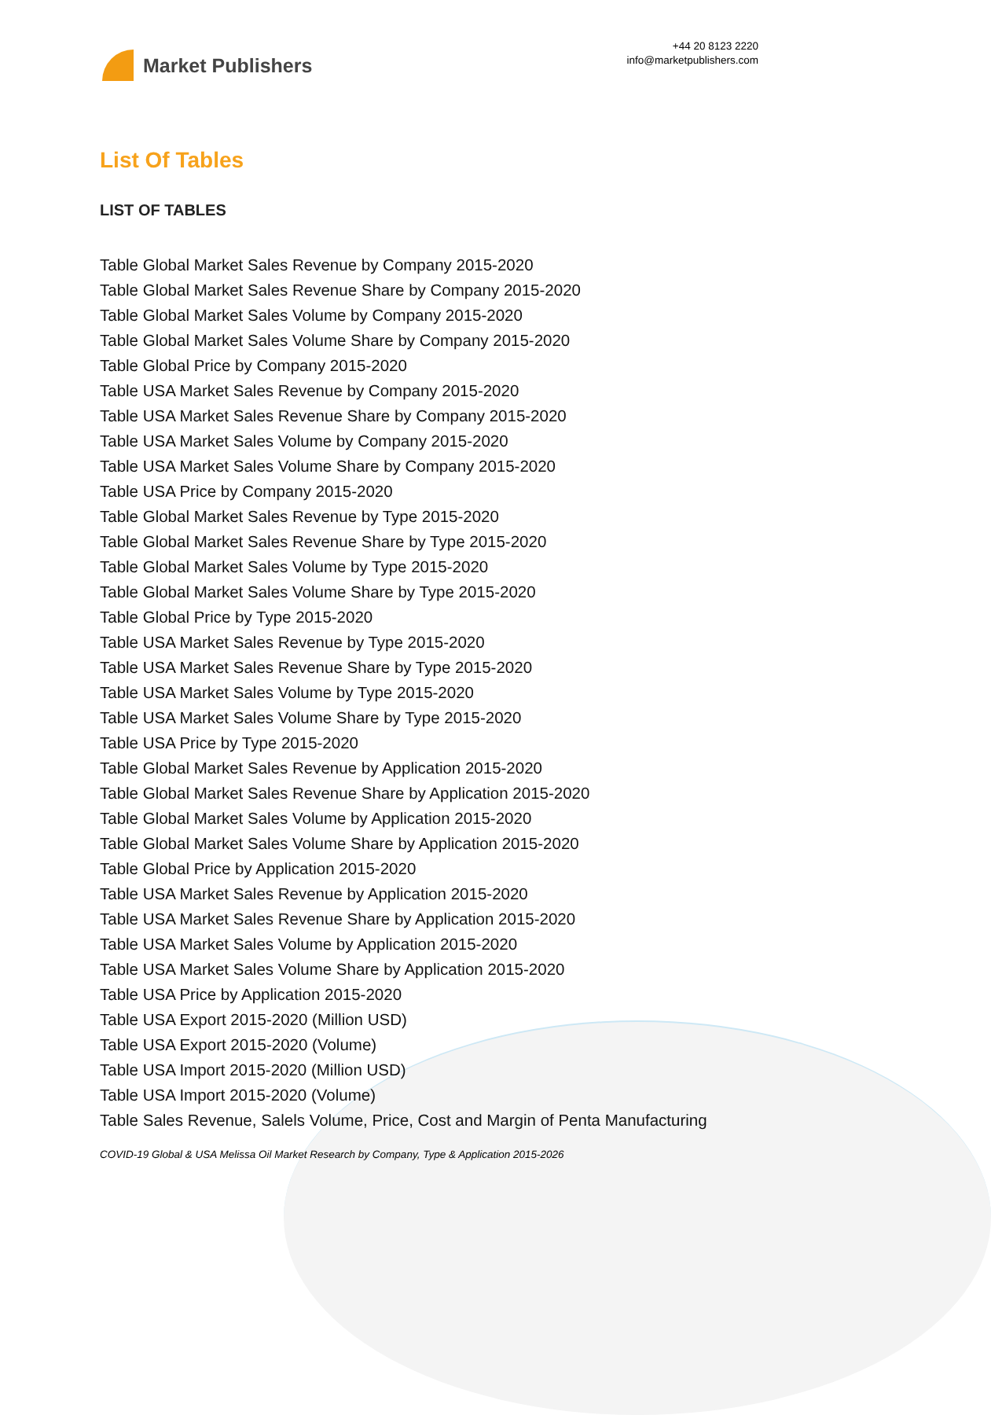Market Publishers
+44 20 8123 2220
info@marketpublishers.com
List Of Tables
LIST OF TABLES
Table Global Market Sales Revenue by Company 2015-2020
Table Global Market Sales Revenue Share by Company 2015-2020
Table Global Market Sales Volume by Company 2015-2020
Table Global Market Sales Volume Share by Company 2015-2020
Table Global Price by Company 2015-2020
Table USA Market Sales Revenue by Company 2015-2020
Table USA Market Sales Revenue Share by Company 2015-2020
Table USA Market Sales Volume by Company 2015-2020
Table USA Market Sales Volume Share by Company 2015-2020
Table USA Price by Company 2015-2020
Table Global Market Sales Revenue by Type 2015-2020
Table Global Market Sales Revenue Share by Type 2015-2020
Table Global Market Sales Volume by Type 2015-2020
Table Global Market Sales Volume Share by Type 2015-2020
Table Global Price by Type 2015-2020
Table USA Market Sales Revenue by Type 2015-2020
Table USA Market Sales Revenue Share by Type 2015-2020
Table USA Market Sales Volume by Type 2015-2020
Table USA Market Sales Volume Share by Type 2015-2020
Table USA Price by Type 2015-2020
Table Global Market Sales Revenue by Application 2015-2020
Table Global Market Sales Revenue Share by Application 2015-2020
Table Global Market Sales Volume by Application 2015-2020
Table Global Market Sales Volume Share by Application 2015-2020
Table Global Price by Application 2015-2020
Table USA Market Sales Revenue by Application 2015-2020
Table USA Market Sales Revenue Share by Application 2015-2020
Table USA Market Sales Volume by Application 2015-2020
Table USA Market Sales Volume Share by Application 2015-2020
Table USA Price by Application 2015-2020
Table USA Export 2015-2020 (Million USD)
Table USA Export 2015-2020 (Volume)
Table USA Import 2015-2020 (Million USD)
Table USA Import 2015-2020 (Volume)
Table Sales Revenue, Salels Volume, Price, Cost and Margin of Penta Manufacturing
COVID-19 Global & USA Melissa Oil Market Research by Company, Type & Application 2015-2026